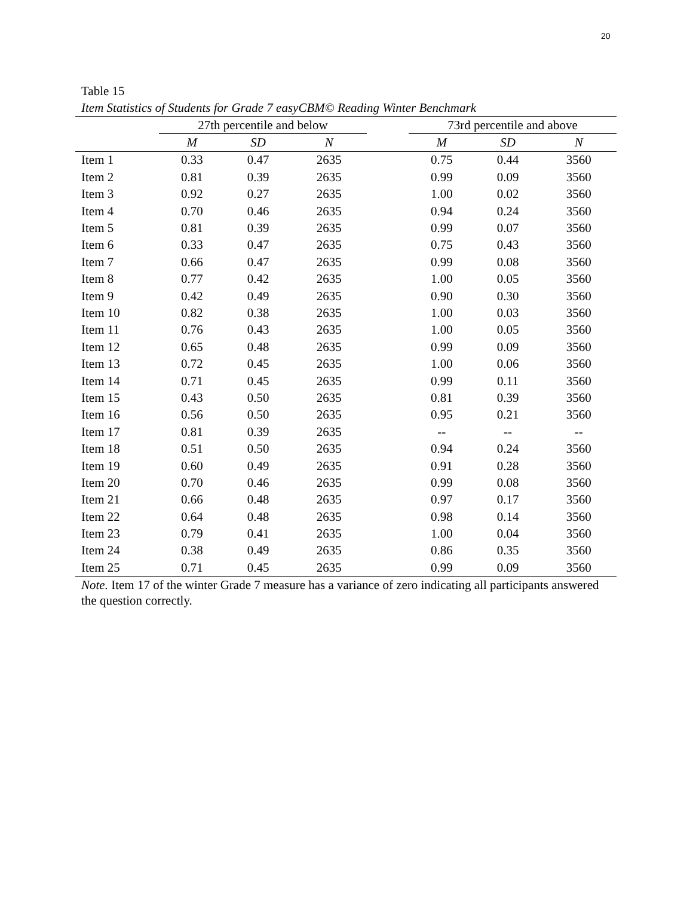20
Table 15
Item Statistics of Students for Grade 7 easyCBM© Reading Winter Benchmark
| | 27th percentile and below | | | | 73rd percentile and above | | |
| --- | --- | --- | --- | --- | --- | --- | --- |
| | M | SD | N | | M | SD | N |
| Item 1 | 0.33 | 0.47 | 2635 | | 0.75 | 0.44 | 3560 |
| Item 2 | 0.81 | 0.39 | 2635 | | 0.99 | 0.09 | 3560 |
| Item 3 | 0.92 | 0.27 | 2635 | | 1.00 | 0.02 | 3560 |
| Item 4 | 0.70 | 0.46 | 2635 | | 0.94 | 0.24 | 3560 |
| Item 5 | 0.81 | 0.39 | 2635 | | 0.99 | 0.07 | 3560 |
| Item 6 | 0.33 | 0.47 | 2635 | | 0.75 | 0.43 | 3560 |
| Item 7 | 0.66 | 0.47 | 2635 | | 0.99 | 0.08 | 3560 |
| Item 8 | 0.77 | 0.42 | 2635 | | 1.00 | 0.05 | 3560 |
| Item 9 | 0.42 | 0.49 | 2635 | | 0.90 | 0.30 | 3560 |
| Item 10 | 0.82 | 0.38 | 2635 | | 1.00 | 0.03 | 3560 |
| Item 11 | 0.76 | 0.43 | 2635 | | 1.00 | 0.05 | 3560 |
| Item 12 | 0.65 | 0.48 | 2635 | | 0.99 | 0.09 | 3560 |
| Item 13 | 0.72 | 0.45 | 2635 | | 1.00 | 0.06 | 3560 |
| Item 14 | 0.71 | 0.45 | 2635 | | 0.99 | 0.11 | 3560 |
| Item 15 | 0.43 | 0.50 | 2635 | | 0.81 | 0.39 | 3560 |
| Item 16 | 0.56 | 0.50 | 2635 | | 0.95 | 0.21 | 3560 |
| Item 17 | 0.81 | 0.39 | 2635 | | -- | -- | -- |
| Item 18 | 0.51 | 0.50 | 2635 | | 0.94 | 0.24 | 3560 |
| Item 19 | 0.60 | 0.49 | 2635 | | 0.91 | 0.28 | 3560 |
| Item 20 | 0.70 | 0.46 | 2635 | | 0.99 | 0.08 | 3560 |
| Item 21 | 0.66 | 0.48 | 2635 | | 0.97 | 0.17 | 3560 |
| Item 22 | 0.64 | 0.48 | 2635 | | 0.98 | 0.14 | 3560 |
| Item 23 | 0.79 | 0.41 | 2635 | | 1.00 | 0.04 | 3560 |
| Item 24 | 0.38 | 0.49 | 2635 | | 0.86 | 0.35 | 3560 |
| Item 25 | 0.71 | 0.45 | 2635 | | 0.99 | 0.09 | 3560 |
Note. Item 17 of the winter Grade 7 measure has a variance of zero indicating all participants answered the question correctly.